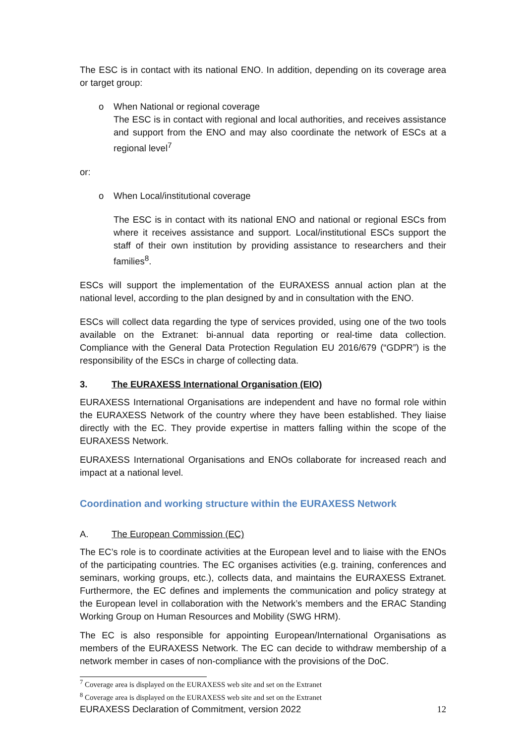The ESC is in contact with its national ENO. In addition, depending on its coverage area or target group:
o When National or regional coverage
The ESC is in contact with regional and local authorities, and receives assistance and support from the ENO and may also coordinate the network of ESCs at a regional level<sup>7</sup>
or:
o When Local/institutional coverage
The ESC is in contact with its national ENO and national or regional ESCs from where it receives assistance and support. Local/institutional ESCs support the staff of their own institution by providing assistance to researchers and their families<sup>8</sup>.
ESCs will support the implementation of the EURAXESS annual action plan at the national level, according to the plan designed by and in consultation with the ENO.
ESCs will collect data regarding the type of services provided, using one of the two tools available on the Extranet: bi-annual data reporting or real-time data collection. Compliance with the General Data Protection Regulation EU 2016/679 (“GDPR”) is the responsibility of the ESCs in charge of collecting data.
3. The EURAXESS International Organisation (EIO)
EURAXESS International Organisations are independent and have no formal role within the EURAXESS Network of the country where they have been established. They liaise directly with the EC. They provide expertise in matters falling within the scope of the EURAXESS Network.
EURAXESS International Organisations and ENOs collaborate for increased reach and impact at a national level.
Coordination and working structure within the EURAXESS Network
A. The European Commission (EC)
The EC’s role is to coordinate activities at the European level and to liaise with the ENOs of the participating countries. The EC organises activities (e.g. training, conferences and seminars, working groups, etc.), collects data, and maintains the EURAXESS Extranet. Furthermore, the EC defines and implements the communication and policy strategy at the European level in collaboration with the Network’s members and the ERAC Standing Working Group on Human Resources and Mobility (SWG HRM).
The EC is also responsible for appointing European/International Organisations as members of the EURAXESS Network. The EC can decide to withdraw membership of a network member in cases of non-compliance with the provisions of the DoC.
<sup>7</sup> Coverage area is displayed on the EURAXESS web site and set on the Extranet
<sup>8</sup> Coverage area is displayed on the EURAXESS web site and set on the Extranet
EURAXESS Declaration of Commitment, version 2022 12